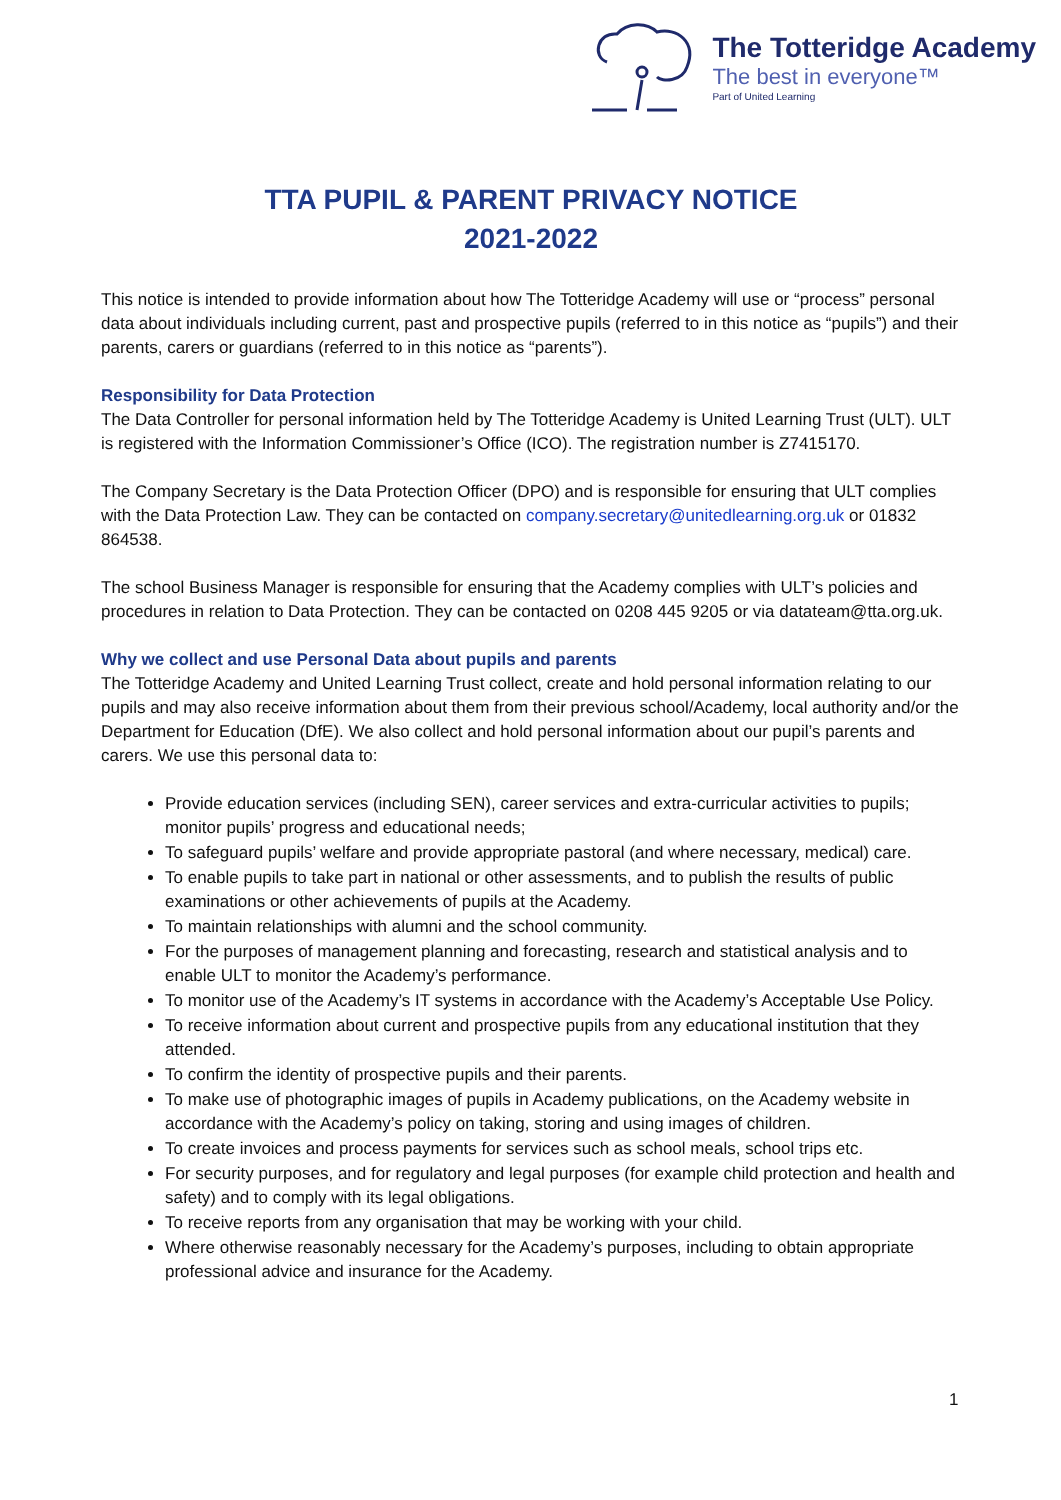The Totteridge Academy
The best in everyone™
Part of United Learning
TTA PUPIL & PARENT PRIVACY NOTICE
2021-2022
This notice is intended to provide information about how The Totteridge Academy will use or “process” personal data about individuals including current, past and prospective pupils (referred to in this notice as “pupils”) and their parents, carers or guardians (referred to in this notice as “parents”).
Responsibility for Data Protection
The Data Controller for personal information held by The Totteridge Academy is United Learning Trust (ULT). ULT is registered with the Information Commissioner’s Office (ICO). The registration number is Z7415170.
The Company Secretary is the Data Protection Officer (DPO) and is responsible for ensuring that ULT complies with the Data Protection Law. They can be contacted on company.secretary@unitedlearning.org.uk or 01832 864538.
The school Business Manager is responsible for ensuring that the Academy complies with ULT’s policies and procedures in relation to Data Protection. They can be contacted on 0208 445 9205 or via datateam@tta.org.uk.
Why we collect and use Personal Data about pupils and parents
The Totteridge Academy and United Learning Trust collect, create and hold personal information relating to our pupils and may also receive information about them from their previous school/Academy, local authority and/or the Department for Education (DfE). We also collect and hold personal information about our pupil’s parents and carers. We use this personal data to:
Provide education services (including SEN), career services and extra-curricular activities to pupils; monitor pupils’ progress and educational needs;
To safeguard pupils’ welfare and provide appropriate pastoral (and where necessary, medical) care.
To enable pupils to take part in national or other assessments, and to publish the results of public examinations or other achievements of pupils at the Academy.
To maintain relationships with alumni and the school community.
For the purposes of management planning and forecasting, research and statistical analysis and to enable ULT to monitor the Academy’s performance.
To monitor use of the Academy’s IT systems in accordance with the Academy’s Acceptable Use Policy.
To receive information about current and prospective pupils from any educational institution that they attended.
To confirm the identity of prospective pupils and their parents.
To make use of photographic images of pupils in Academy publications, on the Academy website in accordance with the Academy’s policy on taking, storing and using images of children.
To create invoices and process payments for services such as school meals, school trips etc.
For security purposes, and for regulatory and legal purposes (for example child protection and health and safety) and to comply with its legal obligations.
To receive reports from any organisation that may be working with your child.
Where otherwise reasonably necessary for the Academy’s purposes, including to obtain appropriate professional advice and insurance for the Academy.
1